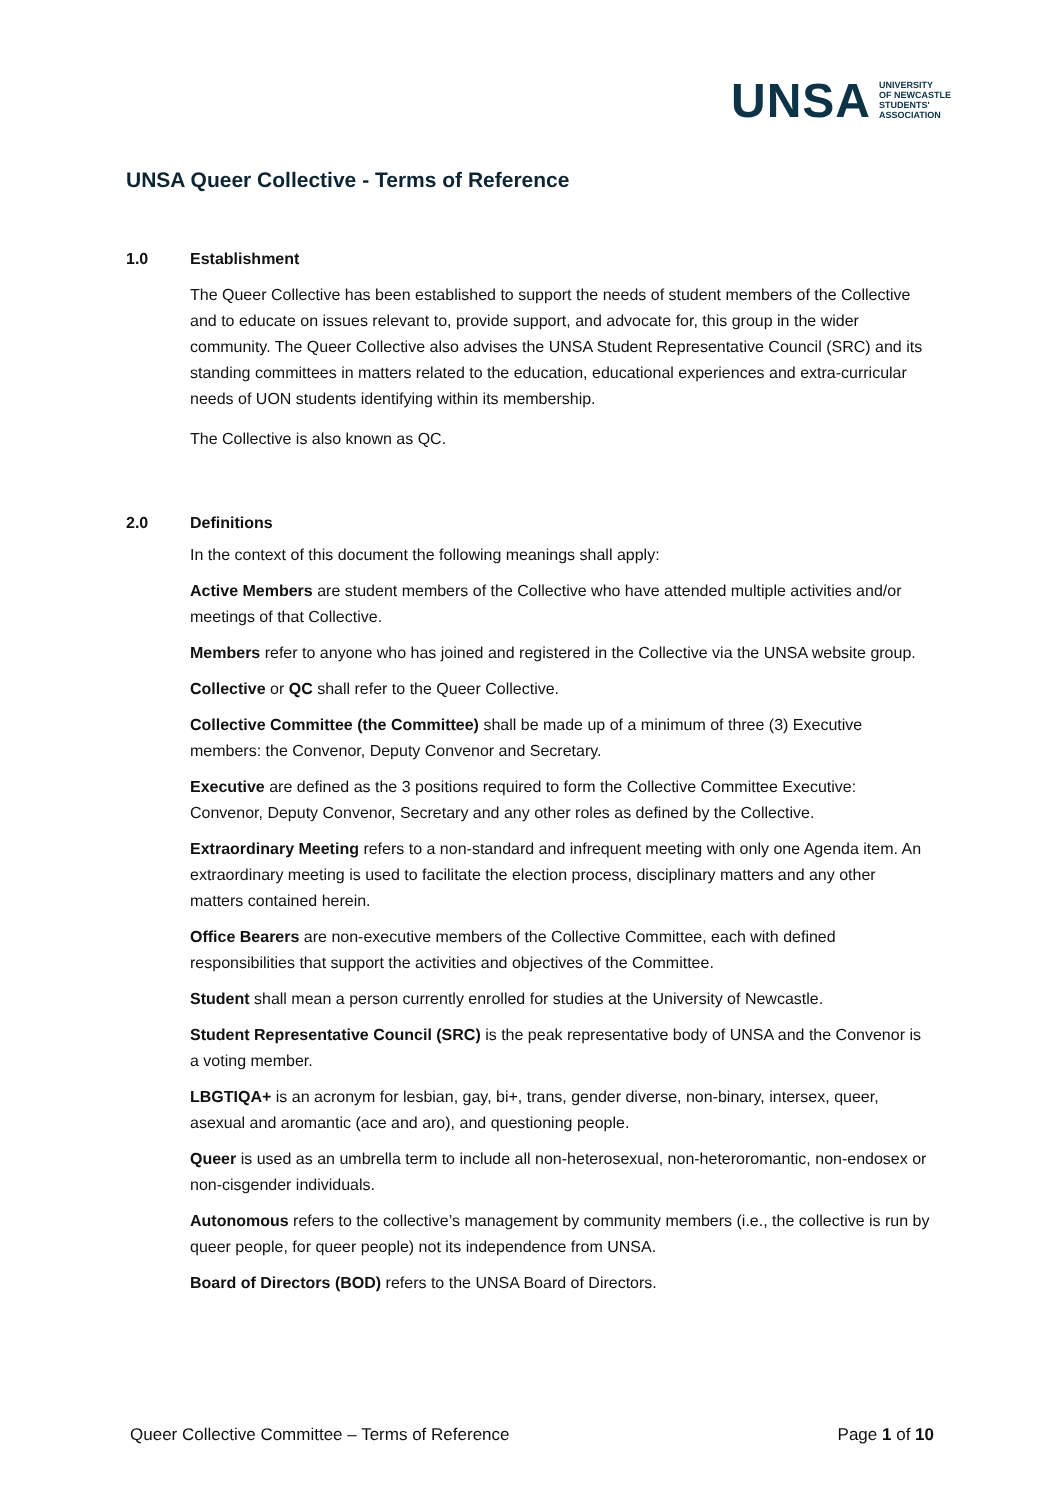UNSA UNIVERSITY
OF NEWCASTLE
STUDENTS'
ASSOCIATION
UNSA Queer Collective - Terms of Reference
1.0 Establishment
The Queer Collective has been established to support the needs of student members of the Collective and to educate on issues relevant to, provide support, and advocate for, this group in the wider community. The Queer Collective also advises the UNSA Student Representative Council (SRC) and its standing committees in matters related to the education, educational experiences and extra-curricular needs of UON students identifying within its membership.
The Collective is also known as QC.
2.0 Definitions
In the context of this document the following meanings shall apply:
Active Members are student members of the Collective who have attended multiple activities and/or meetings of that Collective.
Members refer to anyone who has joined and registered in the Collective via the UNSA website group.
Collective or QC shall refer to the Queer Collective.
Collective Committee (the Committee) shall be made up of a minimum of three (3) Executive members: the Convenor, Deputy Convenor and Secretary.
Executive are defined as the 3 positions required to form the Collective Committee Executive: Convenor, Deputy Convenor, Secretary and any other roles as defined by the Collective.
Extraordinary Meeting refers to a non-standard and infrequent meeting with only one Agenda item. An extraordinary meeting is used to facilitate the election process, disciplinary matters and any other matters contained herein.
Office Bearers are non-executive members of the Collective Committee, each with defined responsibilities that support the activities and objectives of the Committee.
Student shall mean a person currently enrolled for studies at the University of Newcastle.
Student Representative Council (SRC) is the peak representative body of UNSA and the Convenor is a voting member.
LBGTIQA+ is an acronym for lesbian, gay, bi+, trans, gender diverse, non-binary, intersex, queer, asexual and aromantic (ace and aro), and questioning people.
Queer is used as an umbrella term to include all non-heterosexual, non-heteroromantic, non-endosex or non-cisgender individuals.
Autonomous refers to the collective’s management by community members (i.e., the collective is run by queer people, for queer people) not its independence from UNSA.
Board of Directors (BOD) refers to the UNSA Board of Directors.
Queer Collective Committee – Terms of Reference Page 1 of 10